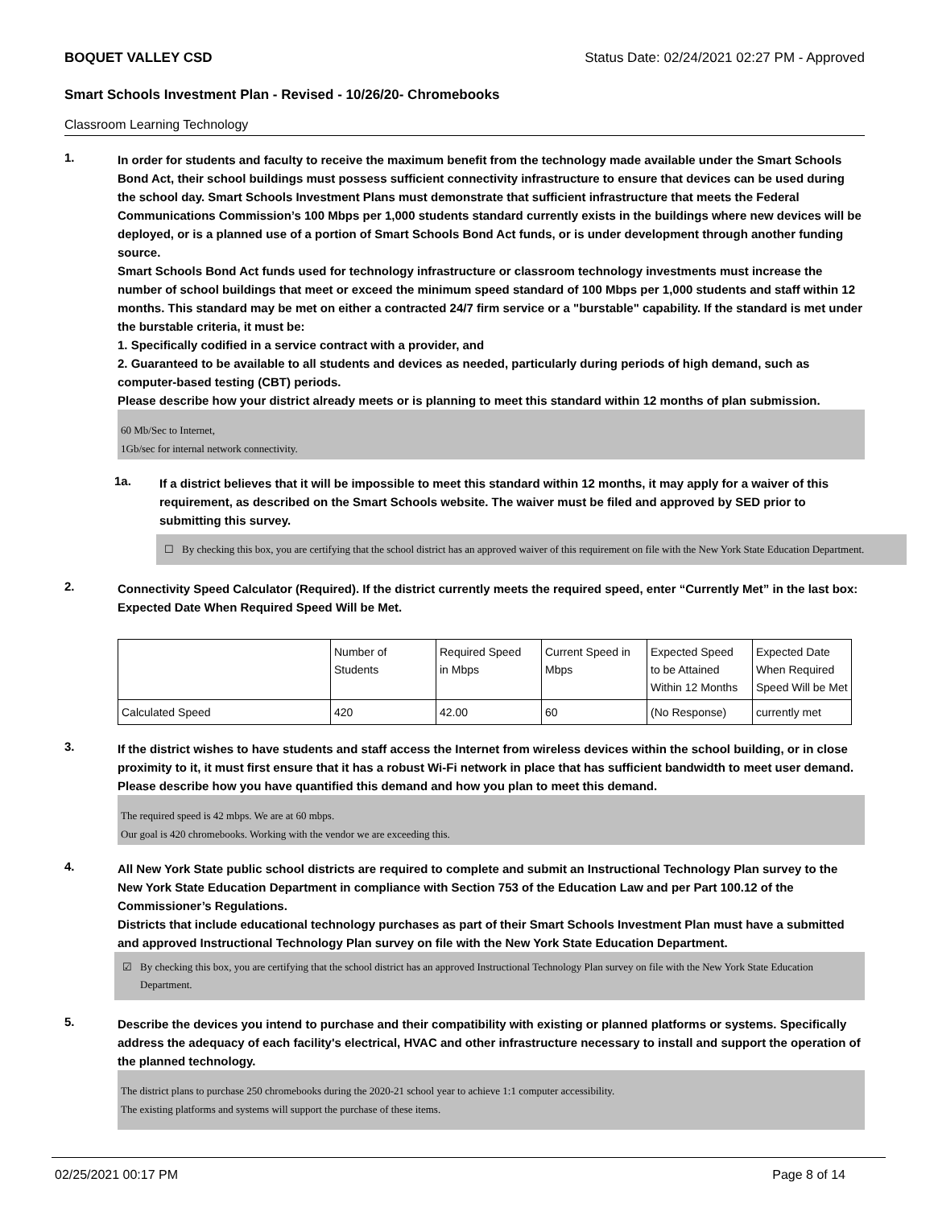BOQUET VALLEY CSD Status Date: 02/24/2021 02:27 PM - Approved
Smart Schools Investment Plan - Revised - 10/26/20- Chromebooks
Classroom Learning Technology
1.
In order for students and faculty to receive the maximum benefit from the technology made available under the Smart Schools Bond Act, their school buildings must possess sufficient connectivity infrastructure to ensure that devices can be used during the school day. Smart Schools Investment Plans must demonstrate that sufficient infrastructure that meets the Federal Communications Commission’s 100 Mbps per 1,000 students standard currently exists in the buildings where new devices will be deployed, or is a planned use of a portion of Smart Schools Bond Act funds, or is under development through another funding source.
Smart Schools Bond Act funds used for technology infrastructure or classroom technology investments must increase the number of school buildings that meet or exceed the minimum speed standard of 100 Mbps per 1,000 students and staff within 12 months. This standard may be met on either a contracted 24/7 firm service or a "burstable" capability. If the standard is met under the burstable criteria, it must be:
1. Specifically codified in a service contract with a provider, and
2. Guaranteed to be available to all students and devices as needed, particularly during periods of high demand, such as computer-based testing (CBT) periods.
Please describe how your district already meets or is planning to meet this standard within 12 months of plan submission.
60 Mb/Sec to Internet,
1Gb/sec for internal network connectivity.
1a.
If a district believes that it will be impossible to meet this standard within 12 months, it may apply for a waiver of this requirement, as described on the Smart Schools website. The waiver must be filed and approved by SED prior to submitting this survey.
☐ By checking this box, you are certifying that the school district has an approved waiver of this requirement on file with the New York State Education Department.
2.
Connectivity Speed Calculator (Required). If the district currently meets the required speed, enter “Currently Met” in the last box: Expected Date When Required Speed Will be Met.
| | Number of Students | Required Speed in Mbps | Current Speed in Mbps | Expected Speed to be Attained Within 12 Months | Expected Date When Required Speed Will be Met |
| Calculated Speed | 420 | 42.00 | 60 | (No Response) | currently met |
3.
If the district wishes to have students and staff access the Internet from wireless devices within the school building, or in close proximity to it, it must first ensure that it has a robust Wi-Fi network in place that has sufficient bandwidth to meet user demand.
Please describe how you have quantified this demand and how you plan to meet this demand.
The required speed is 42 mbps. We are at 60 mbps.
Our goal is 420 chromebooks. Working with the vendor we are exceeding this.
4.
All New York State public school districts are required to complete and submit an Instructional Technology Plan survey to the New York State Education Department in compliance with Section 753 of the Education Law and per Part 100.12 of the Commissioner’s Regulations.
Districts that include educational technology purchases as part of their Smart Schools Investment Plan must have a submitted and approved Instructional Technology Plan survey on file with the New York State Education Department.
☑ By checking this box, you are certifying that the school district has an approved Instructional Technology Plan survey on file with the New York State Education Department.
5.
Describe the devices you intend to purchase and their compatibility with existing or planned platforms or systems. Specifically address the adequacy of each facility's electrical, HVAC and other infrastructure necessary to install and support the operation of the planned technology.
The district plans to purchase 250 chromebooks during the 2020-21 school year to achieve 1:1 computer accessibility.
The existing platforms and systems will support the purchase of these items.
02/25/2021 00:17 PM Page 8 of 14